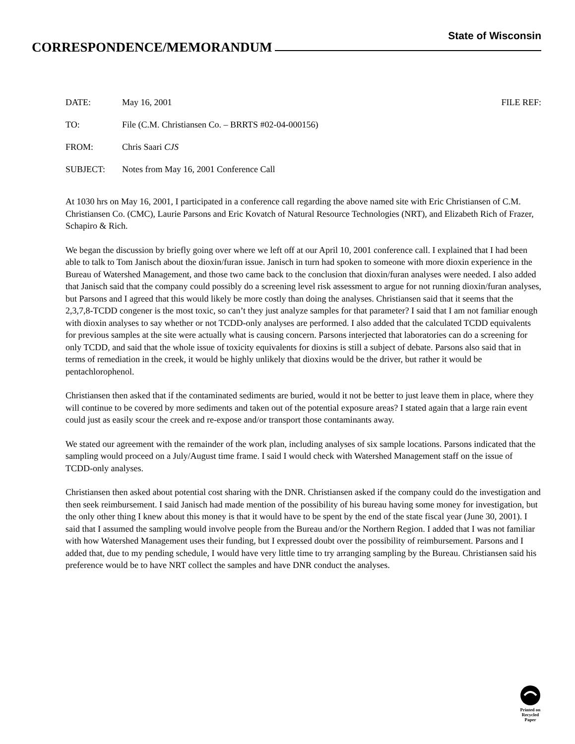State of Wisconsin
CORRESPONDENCE/MEMORANDUM
DATE: May 16, 2001 FILE REF:
TO: File (C.M. Christiansen Co. – BRRTS #02-04-000156)
FROM: Chris Saari CJS
SUBJECT: Notes from May 16, 2001 Conference Call
At 1030 hrs on May 16, 2001, I participated in a conference call regarding the above named site with Eric Christiansen of C.M. Christiansen Co. (CMC), Laurie Parsons and Eric Kovatch of Natural Resource Technologies (NRT), and Elizabeth Rich of Frazer, Schapiro & Rich.
We began the discussion by briefly going over where we left off at our April 10, 2001 conference call. I explained that I had been able to talk to Tom Janisch about the dioxin/furan issue. Janisch in turn had spoken to someone with more dioxin experience in the Bureau of Watershed Management, and those two came back to the conclusion that dioxin/furan analyses were needed. I also added that Janisch said that the company could possibly do a screening level risk assessment to argue for not running dioxin/furan analyses, but Parsons and I agreed that this would likely be more costly than doing the analyses. Christiansen said that it seems that the 2,3,7,8-TCDD congener is the most toxic, so can’t they just analyze samples for that parameter? I said that I am not familiar enough with dioxin analyses to say whether or not TCDD-only analyses are performed. I also added that the calculated TCDD equivalents for previous samples at the site were actually what is causing concern. Parsons interjected that laboratories can do a screening for only TCDD, and said that the whole issue of toxicity equivalents for dioxins is still a subject of debate. Parsons also said that in terms of remediation in the creek, it would be highly unlikely that dioxins would be the driver, but rather it would be pentachlorophenol.
Christiansen then asked that if the contaminated sediments are buried, would it not be better to just leave them in place, where they will continue to be covered by more sediments and taken out of the potential exposure areas? I stated again that a large rain event could just as easily scour the creek and re-expose and/or transport those contaminants away.
We stated our agreement with the remainder of the work plan, including analyses of six sample locations. Parsons indicated that the sampling would proceed on a July/August time frame. I said I would check with Watershed Management staff on the issue of TCDD-only analyses.
Christiansen then asked about potential cost sharing with the DNR. Christiansen asked if the company could do the investigation and then seek reimbursement. I said Janisch had made mention of the possibility of his bureau having some money for investigation, but the only other thing I knew about this money is that it would have to be spent by the end of the state fiscal year (June 30, 2001). I said that I assumed the sampling would involve people from the Bureau and/or the Northern Region. I added that I was not familiar with how Watershed Management uses their funding, but I expressed doubt over the possibility of reimbursement. Parsons and I added that, due to my pending schedule, I would have very little time to try arranging sampling by the Bureau. Christiansen said his preference would be to have NRT collect the samples and have DNR conduct the analyses.
Printed on
Recycled
Paper